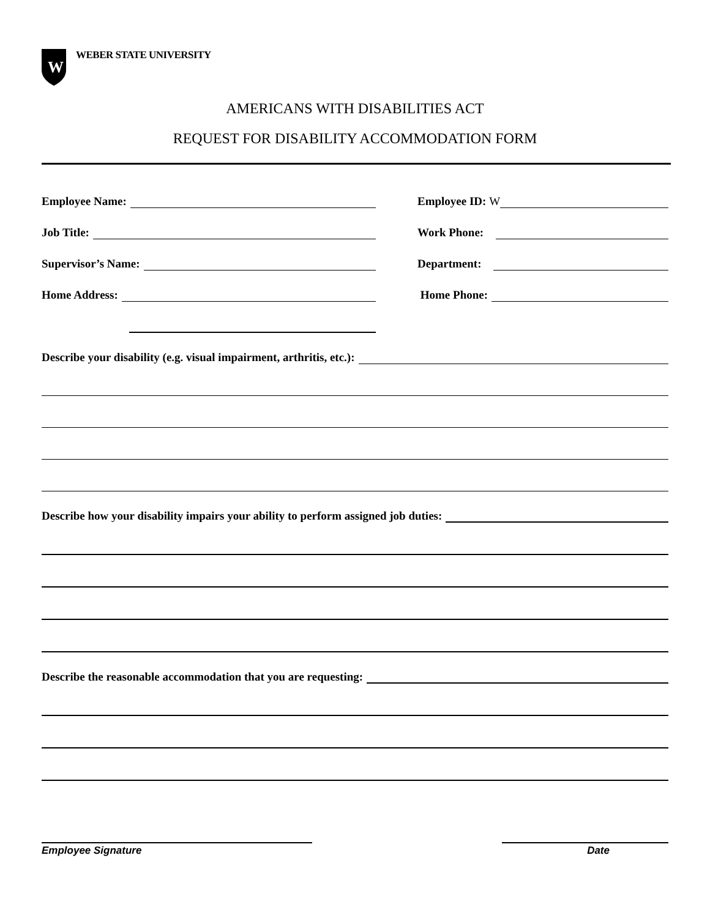W
WEBER STATE UNIVERSITY
AMERICANS WITH DISABILITIES ACT
REQUEST FOR DISABILITY ACCOMMODATION FORM
Employee Name:
Employee ID: W
Job Title:
Work Phone:
Supervisor’s Name:
Department:
Home Address:
Home Phone:
Describe your disability (e.g. visual impairment, arthritis, etc.):
Describe how your disability impairs your ability to perform assigned job duties:
Describe the reasonable accommodation that you are requesting:
Employee Signature Date